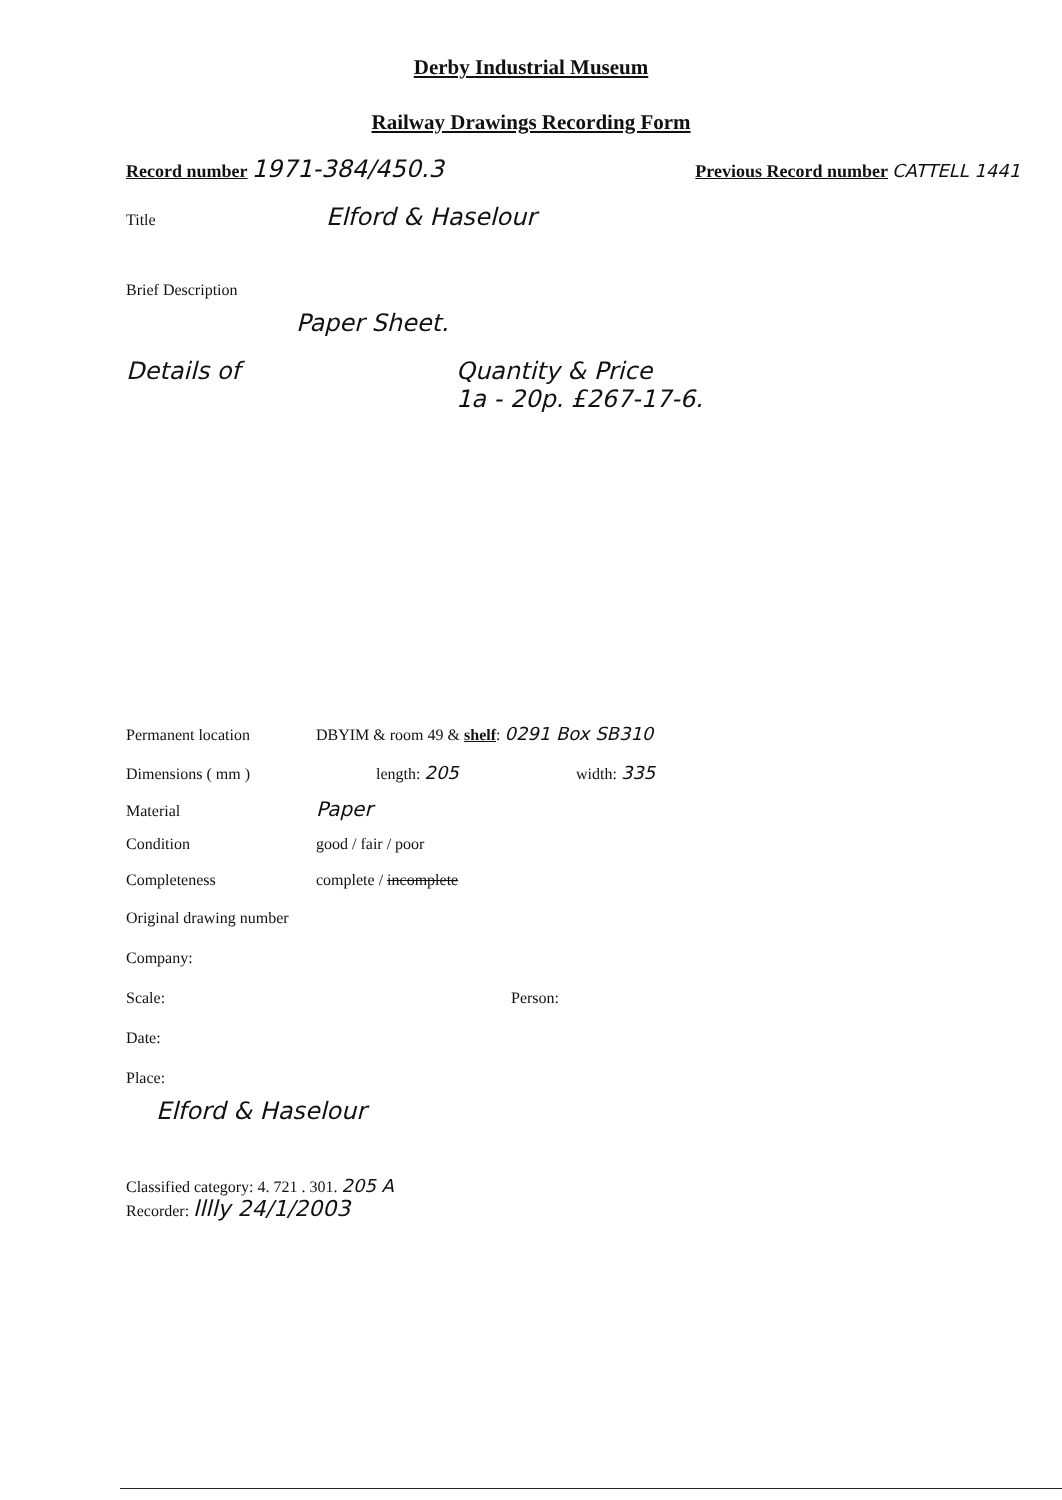Derby Industrial Museum
Railway Drawings Recording Form
Record number 1971-384/450.3 Previous Record number CATTELL 1441
Title Elford & Haselour
Brief Description
Paper Sheet.
Details of Quantity & Price
1a - 20p. £267-17-6.
Permanent location DBYIM & room 49 & shelf: 0291 Box SB310
Dimensions ( mm ) length: 205 width: 335
Material Paper
Condition good / fair / poor
Completeness complete / incomplete
Original drawing number
Company:
Scale: Person:
Date:
Place:
Elford & Haselour
Classified category: 4. 721 . 301. 205 A
Recorder: lllly 24/1/2003